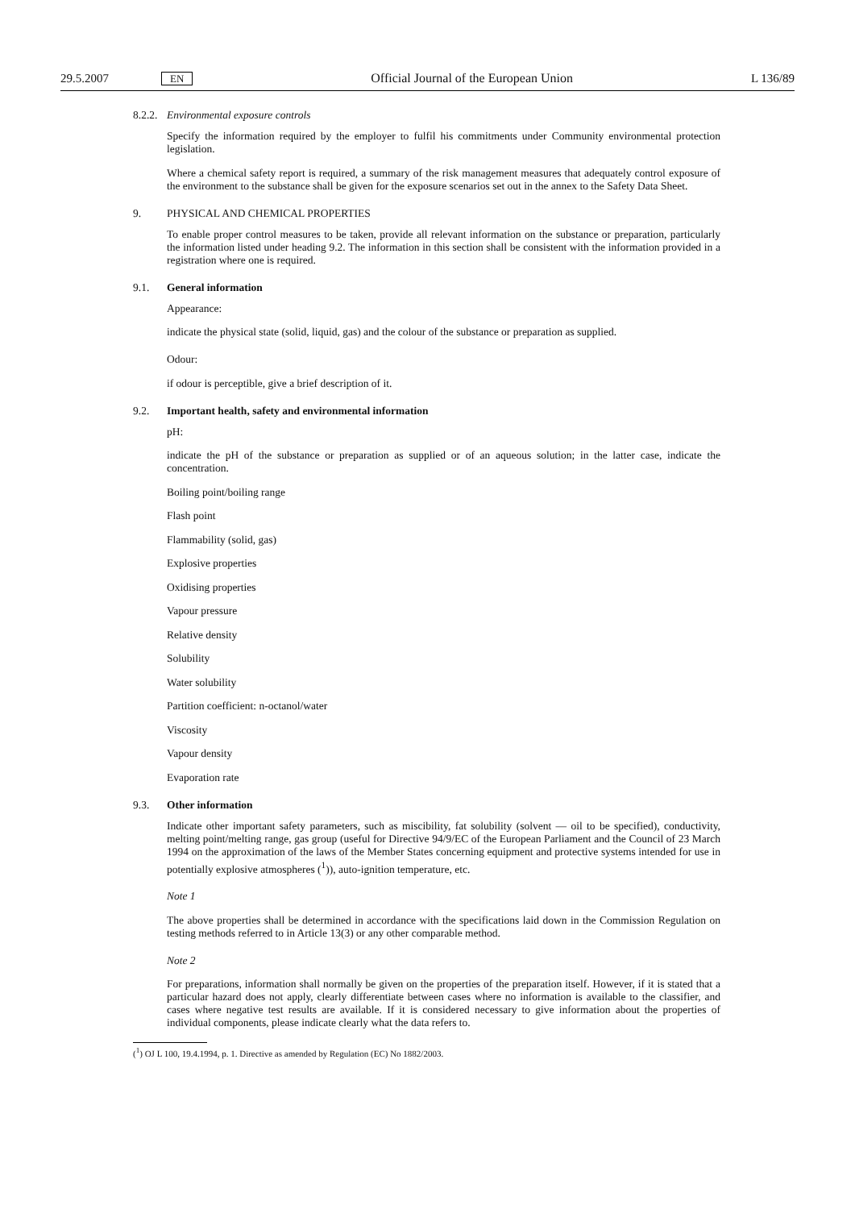29.5.2007 EN Official Journal of the European Union L 136/89
8.2.2. Environmental exposure controls
Specify the information required by the employer to fulfil his commitments under Community environmental protection legislation.
Where a chemical safety report is required, a summary of the risk management measures that adequately control exposure of the environment to the substance shall be given for the exposure scenarios set out in the annex to the Safety Data Sheet.
9. PHYSICAL AND CHEMICAL PROPERTIES
To enable proper control measures to be taken, provide all relevant information on the substance or preparation, particularly the information listed under heading 9.2. The information in this section shall be consistent with the information provided in a registration where one is required.
9.1. General information
Appearance:
indicate the physical state (solid, liquid, gas) and the colour of the substance or preparation as supplied.
Odour:
if odour is perceptible, give a brief description of it.
9.2. Important health, safety and environmental information
pH:
indicate the pH of the substance or preparation as supplied or of an aqueous solution; in the latter case, indicate the concentration.
Boiling point/boiling range
Flash point
Flammability (solid, gas)
Explosive properties
Oxidising properties
Vapour pressure
Relative density
Solubility
Water solubility
Partition coefficient: n-octanol/water
Viscosity
Vapour density
Evaporation rate
9.3. Other information
Indicate other important safety parameters, such as miscibility, fat solubility (solvent — oil to be specified), conductivity, melting point/melting range, gas group (useful for Directive 94/9/EC of the European Parliament and the Council of 23 March 1994 on the approximation of the laws of the Member States concerning equipment and protective systems intended for use in potentially explosive atmospheres (<sup>1</sup>)), auto-ignition temperature, etc.
Note 1
The above properties shall be determined in accordance with the specifications laid down in the Commission Regulation on testing methods referred to in Article 13(3) or any other comparable method.
Note 2
For preparations, information shall normally be given on the properties of the preparation itself. However, if it is stated that a particular hazard does not apply, clearly differentiate between cases where no information is available to the classifier, and cases where negative test results are available. If it is considered necessary to give information about the properties of individual components, please indicate clearly what the data refers to.
(<sup>1</sup>) OJ L 100, 19.4.1994, p. 1. Directive as amended by Regulation (EC) No 1882/2003.